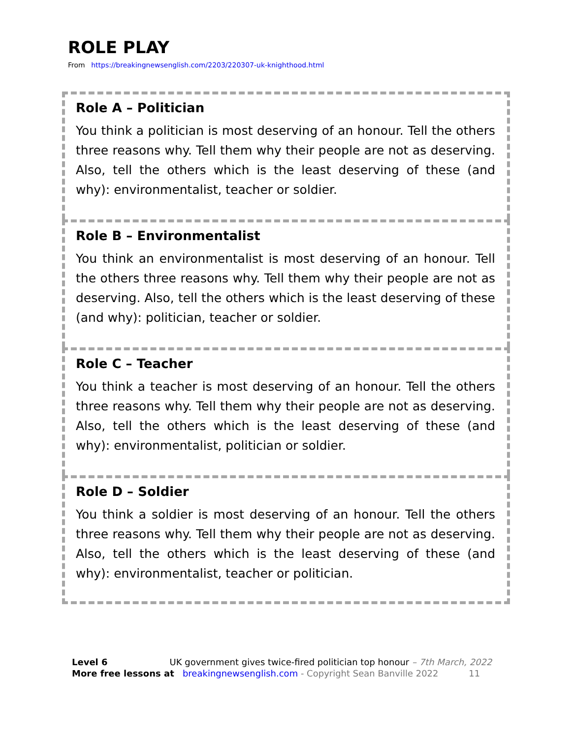ROLE PLAY
From https://breakingnewsenglish.com/2203/220307-uk-knighthood.html
Role A – Politician
You think a politician is most deserving of an honour. Tell the others three reasons why. Tell them why their people are not as deserving. Also, tell the others which is the least deserving of these (and why): environmentalist, teacher or soldier.
Role B – Environmentalist
You think an environmentalist is most deserving of an honour. Tell the others three reasons why. Tell them why their people are not as deserving. Also, tell the others which is the least deserving of these (and why): politician, teacher or soldier.
Role C – Teacher
You think a teacher is most deserving of an honour. Tell the others three reasons why. Tell them why their people are not as deserving. Also, tell the others which is the least deserving of these (and why): environmentalist, politician or soldier.
Role D – Soldier
You think a soldier is most deserving of an honour. Tell the others three reasons why. Tell them why their people are not as deserving. Also, tell the others which is the least deserving of these (and why): environmentalist, teacher or politician.
Level 6 UK government gives twice-fired politician top honour – 7th March, 2022
More free lessons at breakingnewsenglish.com - Copyright Sean Banville 2022 11